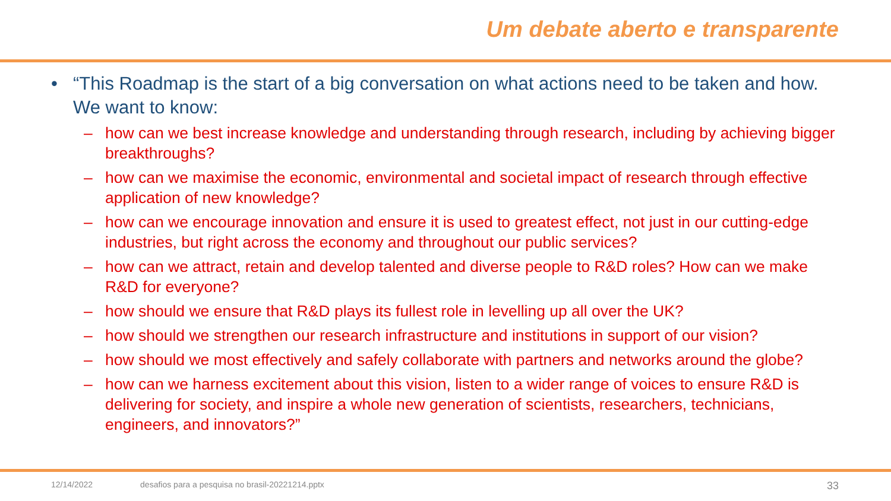Um debate aberto e transparente
• “This Roadmap is the start of a big conversation on what actions need to be taken and how. We want to know:
– how can we best increase knowledge and understanding through research, including by achieving bigger breakthroughs?
– how can we maximise the economic, environmental and societal impact of research through effective application of new knowledge?
– how can we encourage innovation and ensure it is used to greatest effect, not just in our cutting-edge industries, but right across the economy and throughout our public services?
– how can we attract, retain and develop talented and diverse people to R&D roles? How can we make R&D for everyone?
– how should we ensure that R&D plays its fullest role in levelling up all over the UK?
– how should we strengthen our research infrastructure and institutions in support of our vision?
– how should we most effectively and safely collaborate with partners and networks around the globe?
– how can we harness excitement about this vision, listen to a wider range of voices to ensure R&D is delivering for society, and inspire a whole new generation of scientists, researchers, technicians, engineers, and innovators?”
12/14/2022 desafios para a pesquisa no brasil-20221214.pptx 33